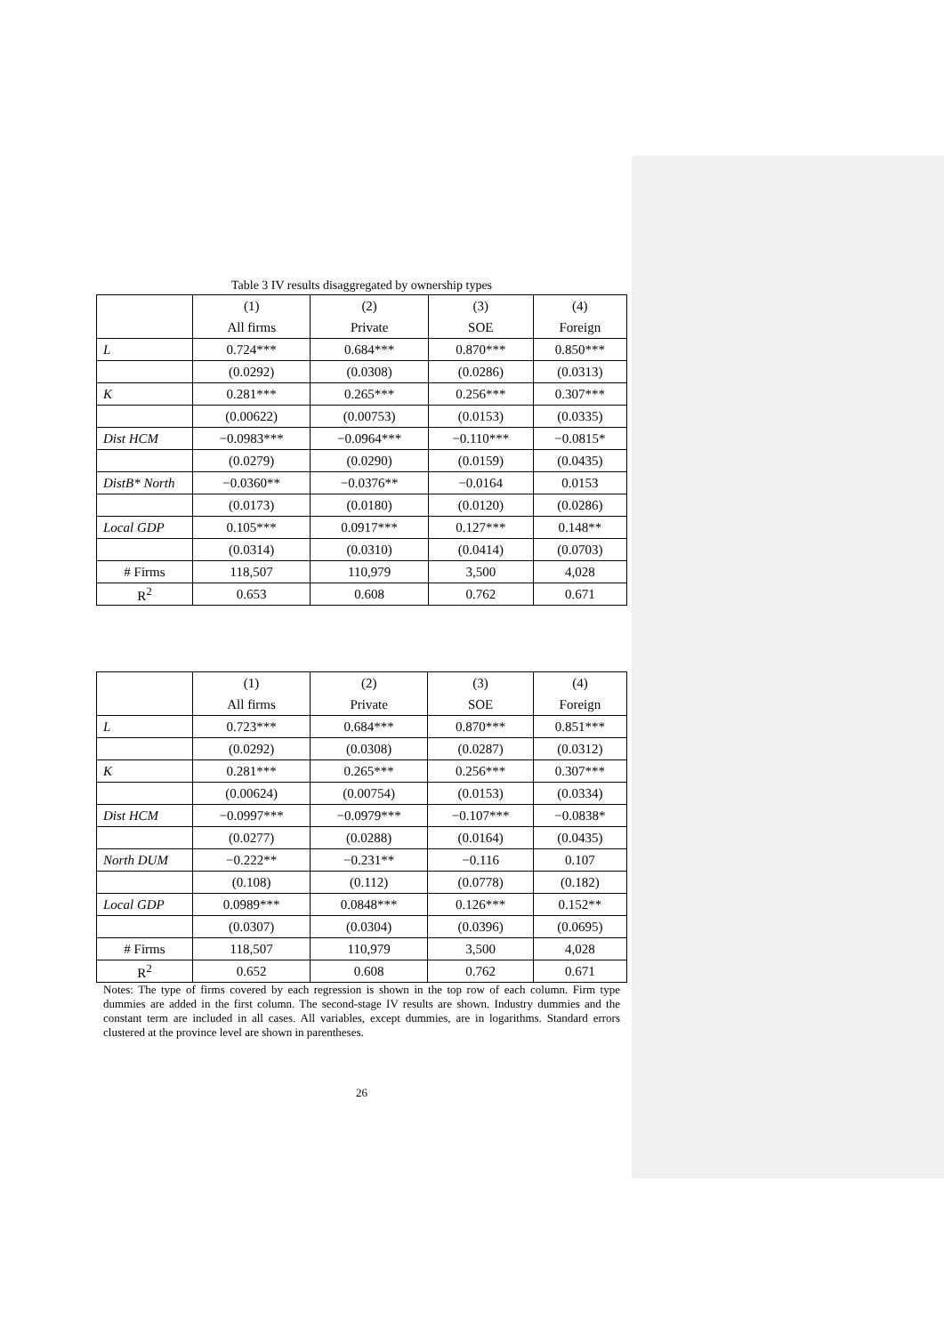Table 3 IV results disaggregated by ownership types
| | (1) All firms | (2) Private | (3) SOE | (4) Foreign |
| L | 0.724*** | 0.684*** | 0.870*** | 0.850*** |
| | (0.0292) | (0.0308) | (0.0286) | (0.0313) |
| K | 0.281*** | 0.265*** | 0.256*** | 0.307*** |
| | (0.00622) | (0.00753) | (0.0153) | (0.0335) |
| Dist HCM | −0.0983*** | −0.0964*** | −0.110*** | −0.0815* |
| | (0.0279) | (0.0290) | (0.0159) | (0.0435) |
| DistB* North | −0.0360** | −0.0376** | −0.0164 | 0.0153 |
| | (0.0173) | (0.0180) | (0.0120) | (0.0286) |
| Local GDP | 0.105*** | 0.0917*** | 0.127*** | 0.148** |
| | (0.0314) | (0.0310) | (0.0414) | (0.0703) |
| # Firms | 118,507 | 110,979 | 3,500 | 4,028 |
| R<sup>2</sup> | 0.653 | 0.608 | 0.762 | 0.671 |
| | (1) All firms | (2) Private | (3) SOE | (4) Foreign |
| L | 0.723*** | 0.684*** | 0.870*** | 0.851*** |
| | (0.0292) | (0.0308) | (0.0287) | (0.0312) |
| K | 0.281*** | 0.265*** | 0.256*** | 0.307*** |
| | (0.00624) | (0.00754) | (0.0153) | (0.0334) |
| Dist HCM | −0.0997*** | −0.0979*** | −0.107*** | −0.0838* |
| | (0.0277) | (0.0288) | (0.0164) | (0.0435) |
| North DUM | −0.222** | −0.231** | −0.116 | 0.107 |
| | (0.108) | (0.112) | (0.0778) | (0.182) |
| Local GDP | 0.0989*** | 0.0848*** | 0.126*** | 0.152** |
| | (0.0307) | (0.0304) | (0.0396) | (0.0695) |
| # Firms | 118,507 | 110,979 | 3,500 | 4,028 |
| R<sup>2</sup> | 0.652 | 0.608 | 0.762 | 0.671 |
Notes: The type of firms covered by each regression is shown in the top row of each column. Firm type dummies are added in the first column. The second-stage IV results are shown. Industry dummies and the constant term are included in all cases. All variables, except dummies, are in logarithms. Standard errors clustered at the province level are shown in parentheses.
26